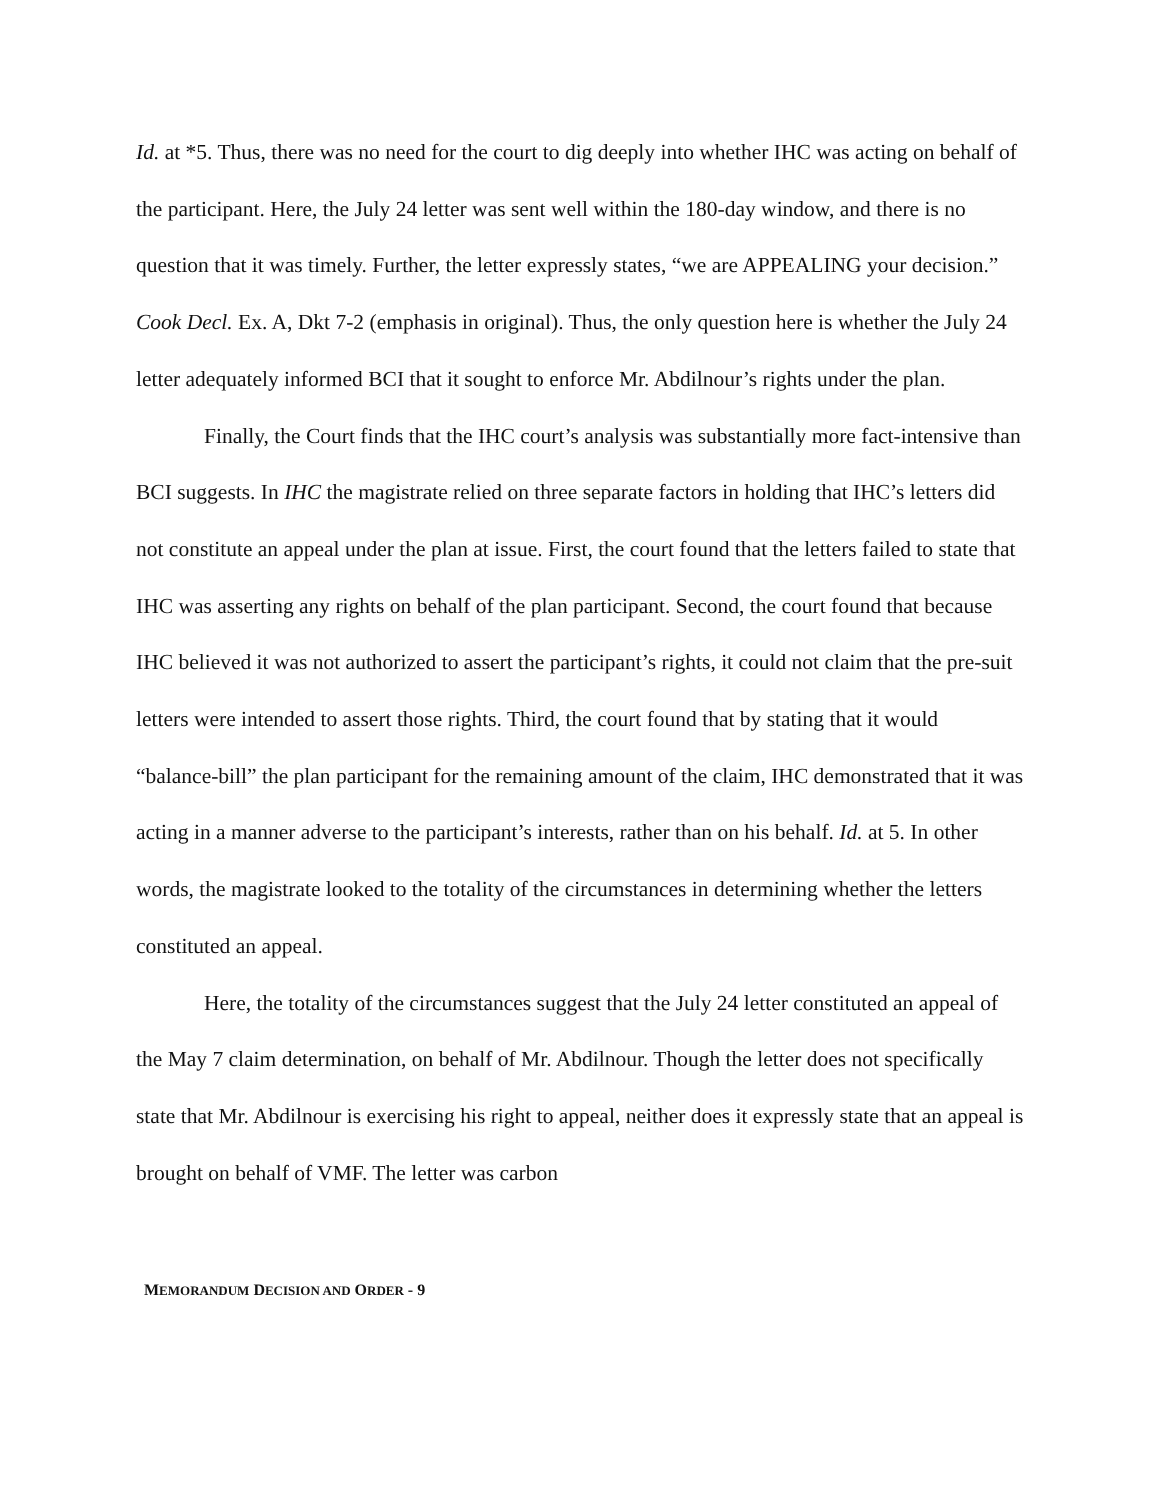Id. at *5. Thus, there was no need for the court to dig deeply into whether IHC was acting on behalf of the participant. Here, the July 24 letter was sent well within the 180-day window, and there is no question that it was timely. Further, the letter expressly states, “we are APPEALING your decision.” Cook Decl. Ex. A, Dkt 7-2 (emphasis in original). Thus, the only question here is whether the July 24 letter adequately informed BCI that it sought to enforce Mr. Abdilnour’s rights under the plan.
Finally, the Court finds that the IHC court’s analysis was substantially more fact-intensive than BCI suggests. In IHC the magistrate relied on three separate factors in holding that IHC’s letters did not constitute an appeal under the plan at issue. First, the court found that the letters failed to state that IHC was asserting any rights on behalf of the plan participant. Second, the court found that because IHC believed it was not authorized to assert the participant’s rights, it could not claim that the pre-suit letters were intended to assert those rights. Third, the court found that by stating that it would “balance-bill” the plan participant for the remaining amount of the claim, IHC demonstrated that it was acting in a manner adverse to the participant’s interests, rather than on his behalf. Id. at 5. In other words, the magistrate looked to the totality of the circumstances in determining whether the letters constituted an appeal.
Here, the totality of the circumstances suggest that the July 24 letter constituted an appeal of the May 7 claim determination, on behalf of Mr. Abdilnour. Though the letter does not specifically state that Mr. Abdilnour is exercising his right to appeal, neither does it expressly state that an appeal is brought on behalf of VMF. The letter was carbon
MEMORANDUM DECISION AND ORDER - 9